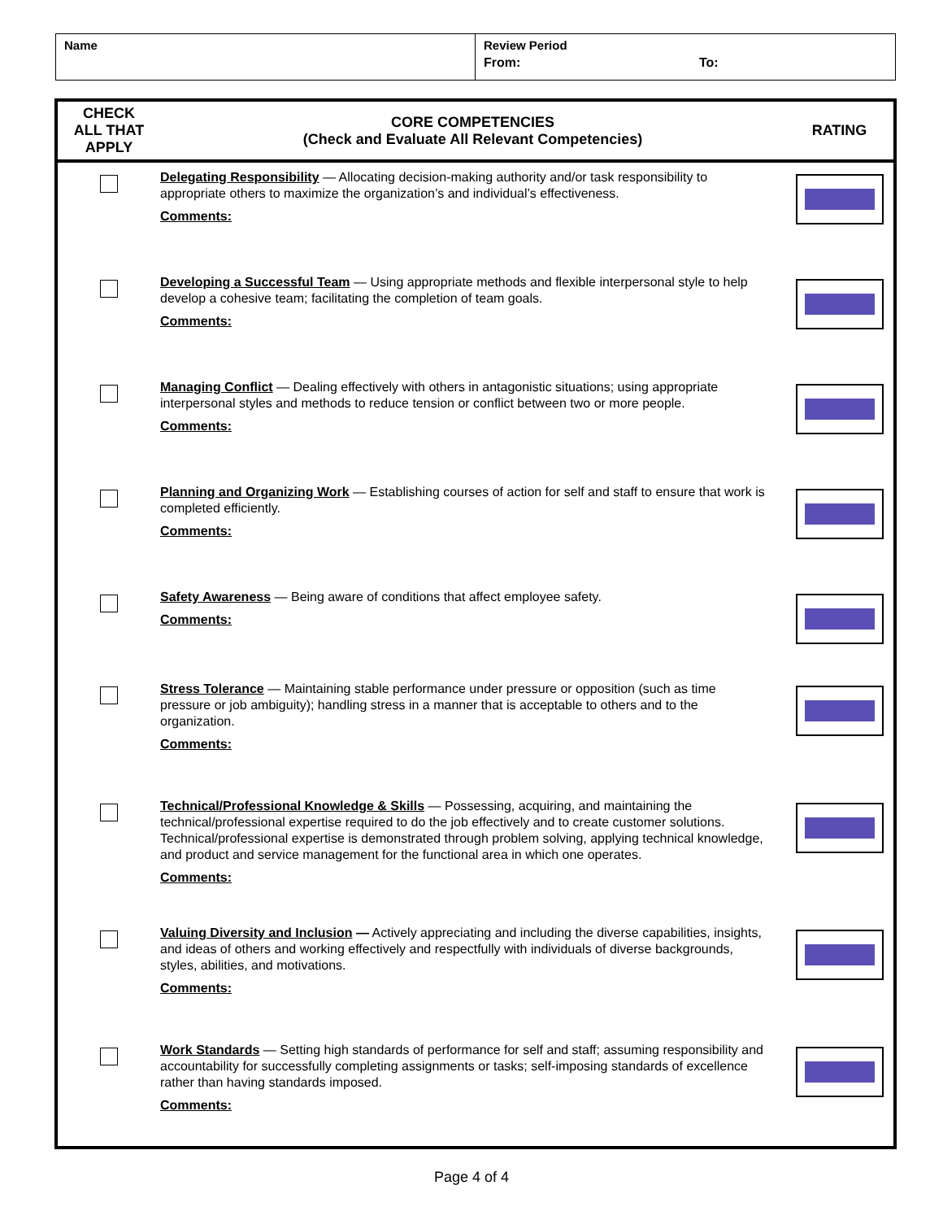| Name | Review Period From: To: |
| CHECK ALL THAT APPLY | CORE COMPETENCIES (Check and Evaluate All Relevant Competencies) | RATING |
| --- | --- | --- |
| | Delegating Responsibility — Allocating decision-making authority and/or task responsibility to appropriate others to maximize the organization’s and individual’s effectiveness. Comments: | |
| | Developing a Successful Team — Using appropriate methods and flexible interpersonal style to help develop a cohesive team; facilitating the completion of team goals. Comments: | |
| | Managing Conflict — Dealing effectively with others in antagonistic situations; using appropriate interpersonal styles and methods to reduce tension or conflict between two or more people. Comments: | |
| | Planning and Organizing Work — Establishing courses of action for self and staff to ensure that work is completed efficiently. Comments: | |
| | Safety Awareness — Being aware of conditions that affect employee safety. Comments: | |
| | Stress Tolerance — Maintaining stable performance under pressure or opposition (such as time pressure or job ambiguity); handling stress in a manner that is acceptable to others and to the organization. Comments: | |
| | Technical/Professional Knowledge & Skills — Possessing, acquiring, and maintaining the technical/professional expertise required to do the job effectively and to create customer solutions. Technical/professional expertise is demonstrated through problem solving, applying technical knowledge, and product and service management for the functional area in which one operates. Comments: | |
| | Valuing Diversity and Inclusion — Actively appreciating and including the diverse capabilities, insights, and ideas of others and working effectively and respectfully with individuals of diverse backgrounds, styles, abilities, and motivations. Comments: | |
| | Work Standards — Setting high standards of performance for self and staff; assuming responsibility and accountability for successfully completing assignments or tasks; self-imposing standards of excellence rather than having standards imposed. Comments: | |
Page 4 of 4